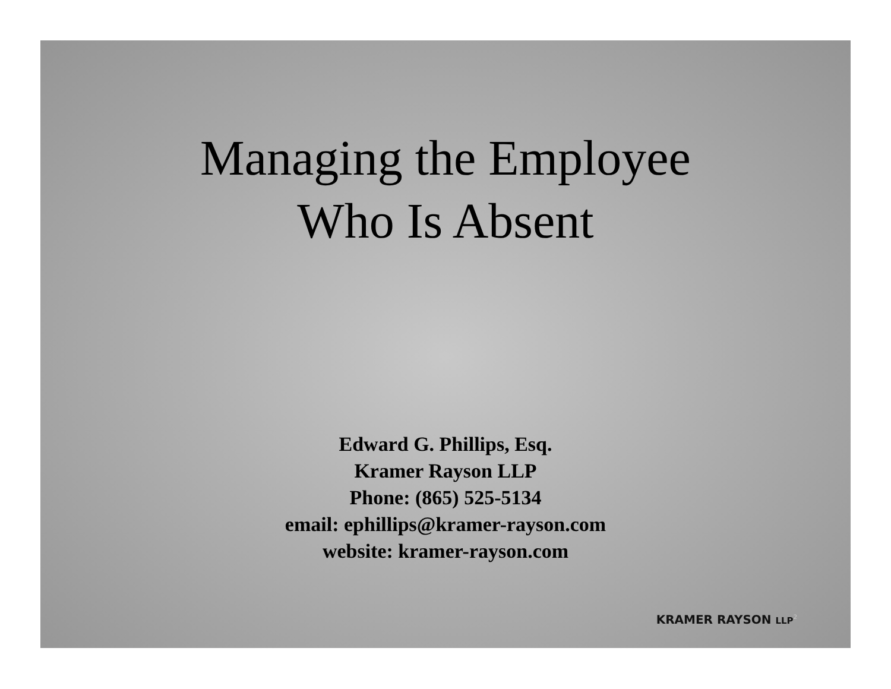Managing the Employee
Who Is Absent
Edward G. Phillips, Esq.
Kramer Rayson LLP
Phone: (865) 525-5134
email: ephillips@kramer-rayson.com
website: kramer-rayson.com
KRAMER RAYSON LLP<sup>2</sup>